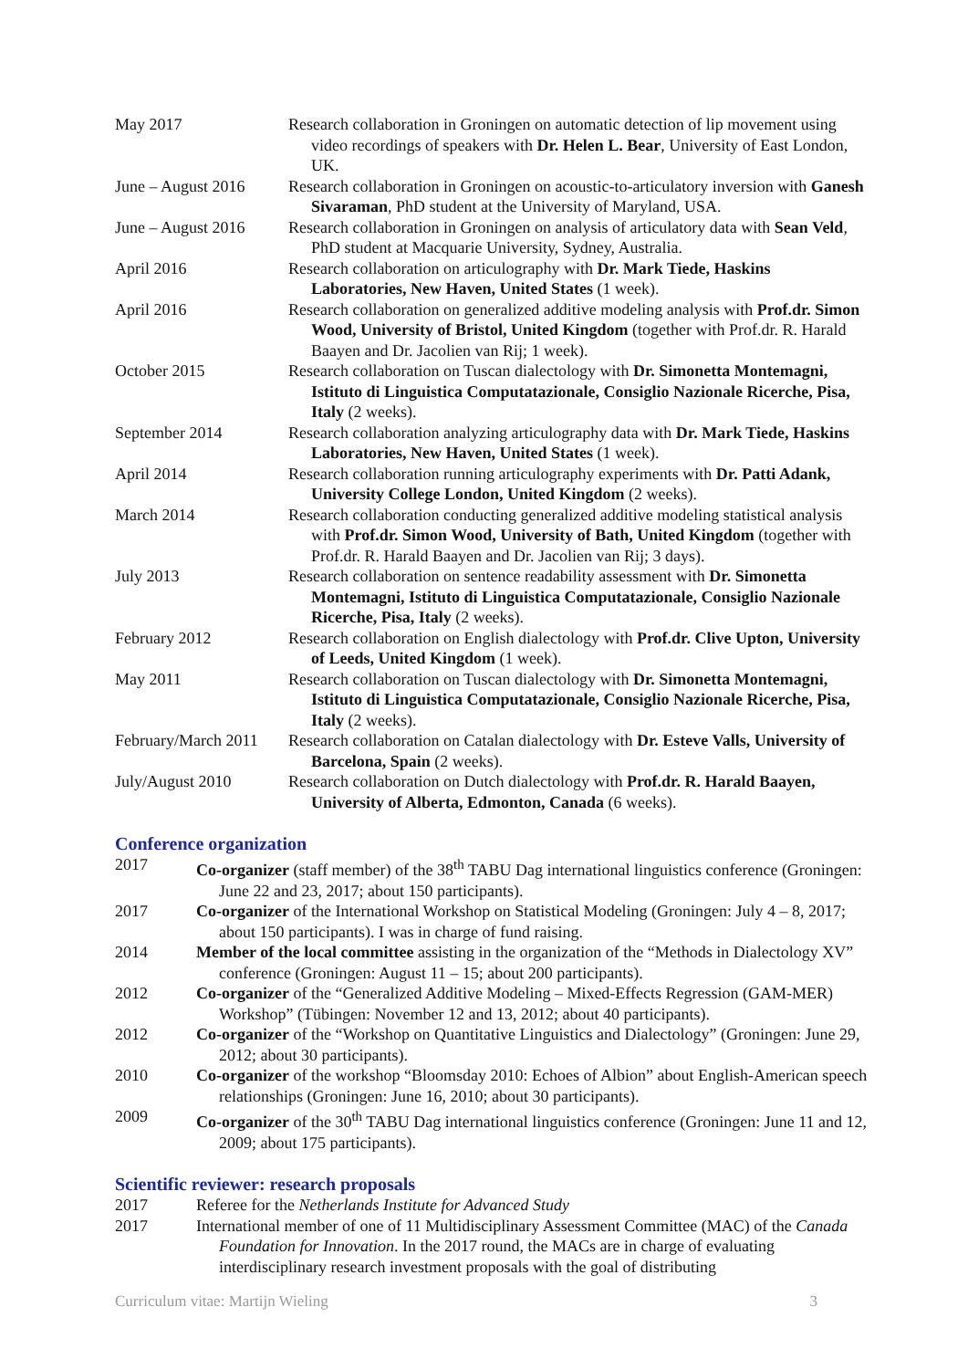May 2017 Research collaboration in Groningen on automatic detection of lip movement using video recordings of speakers with Dr. Helen L. Bear, University of East London, UK.
June – August 2016
Research collaboration in Groningen on acoustic-to-articulatory inversion with Ganesh Sivaraman, PhD student at the University of Maryland, USA.
June – August 2016
Research collaboration in Groningen on analysis of articulatory data with Sean Veld, PhD student at Macquarie University, Sydney, Australia.
April 2016 Research collaboration on articulography with Dr. Mark Tiede, Haskins Laboratories, New Haven, United States (1 week).
April 2016 Research collaboration on generalized additive modeling analysis with Prof.dr. Simon Wood, University of Bristol, United Kingdom (together with Prof.dr. R. Harald Baayen and Dr. Jacolien van Rij; 1 week).
October 2015 Research collaboration on Tuscan dialectology with Dr. Simonetta Montemagni, Istituto di Linguistica Computatazionale, Consiglio Nazionale Ricerche, Pisa, Italy (2 weeks).
September 2014 Research collaboration analyzing articulography data with Dr. Mark Tiede, Haskins Laboratories, New Haven, United States (1 week).
April 2014 Research collaboration running articulography experiments with Dr. Patti Adank, University College London, United Kingdom (2 weeks).
March 2014 Research collaboration conducting generalized additive modeling statistical analysis with Prof.dr. Simon Wood, University of Bath, United Kingdom (together with Prof.dr. R. Harald Baayen and Dr. Jacolien van Rij; 3 days).
July 2013 Research collaboration on sentence readability assessment with Dr. Simonetta Montemagni, Istituto di Linguistica Computatazionale, Consiglio Nazionale Ricerche, Pisa, Italy (2 weeks).
February 2012 Research collaboration on English dialectology with Prof.dr. Clive Upton, University of Leeds, United Kingdom (1 week).
May 2011 Research collaboration on Tuscan dialectology with Dr. Simonetta Montemagni, Istituto di Linguistica Computatazionale, Consiglio Nazionale Ricerche, Pisa, Italy (2 weeks).
February/March 2011
Research collaboration on Catalan dialectology with Dr. Esteve Valls, University of Barcelona, Spain (2 weeks).
July/August 2010 Research collaboration on Dutch dialectology with Prof.dr. R. Harald Baayen, University of Alberta, Edmonton, Canada (6 weeks).
Conference organization
2017 Co-organizer (staff member) of the 38<sup>th</sup> TABU Dag international linguistics conference (Groningen: June 22 and 23, 2017; about 150 participants).
2017 Co-organizer of the International Workshop on Statistical Modeling (Groningen: July 4 – 8, 2017; about 150 participants). I was in charge of fund raising.
2014 Member of the local committee assisting in the organization of the “Methods in Dialectology XV” conference (Groningen: August 11 – 15; about 200 participants).
2012 Co-organizer of the “Generalized Additive Modeling – Mixed-Effects Regression (GAM-MER) Workshop” (Tübingen: November 12 and 13, 2012; about 40 participants).
2012 Co-organizer of the “Workshop on Quantitative Linguistics and Dialectology” (Groningen: June 29, 2012; about 30 participants).
2010 Co-organizer of the workshop “Bloomsday 2010: Echoes of Albion” about English-American speech relationships (Groningen: June 16, 2010; about 30 participants).
2009 Co-organizer of the 30<sup>th</sup> TABU Dag international linguistics conference (Groningen: June 11 and 12, 2009; about 175 participants).
Scientific reviewer: research proposals
2017 Referee for the Netherlands Institute for Advanced Study
2017 International member of one of 11 Multidisciplinary Assessment Committee (MAC) of the Canada Foundation for Innovation. In the 2017 round, the MACs are in charge of evaluating interdisciplinary research investment proposals with the goal of distributing
Curriculum vitae: Martijn Wieling 3